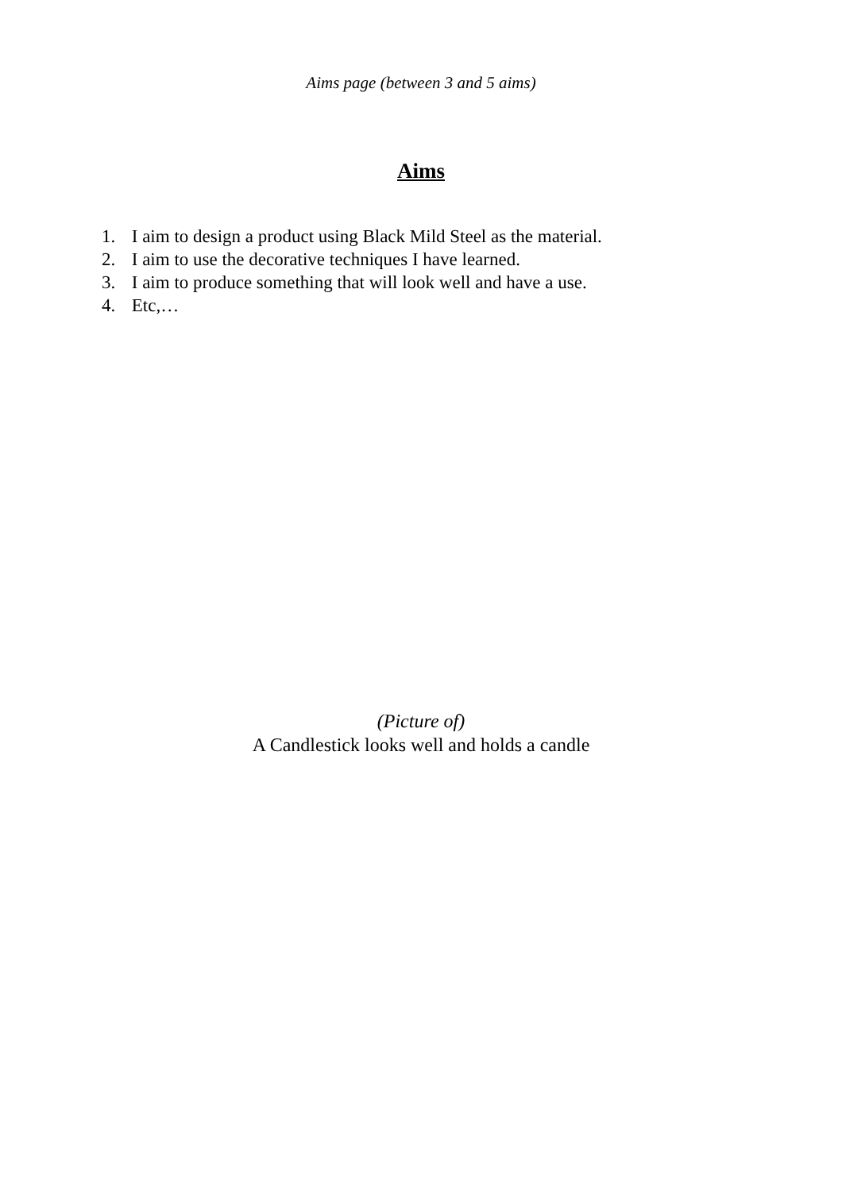Aims page (between 3 and 5 aims)
Aims
1. I aim to design a product using Black Mild Steel as the material.
2. I aim to use the decorative techniques I have learned.
3. I aim to produce something that will look well and have a use.
4. Etc,…
(Picture of)
A Candlestick looks well and holds a candle